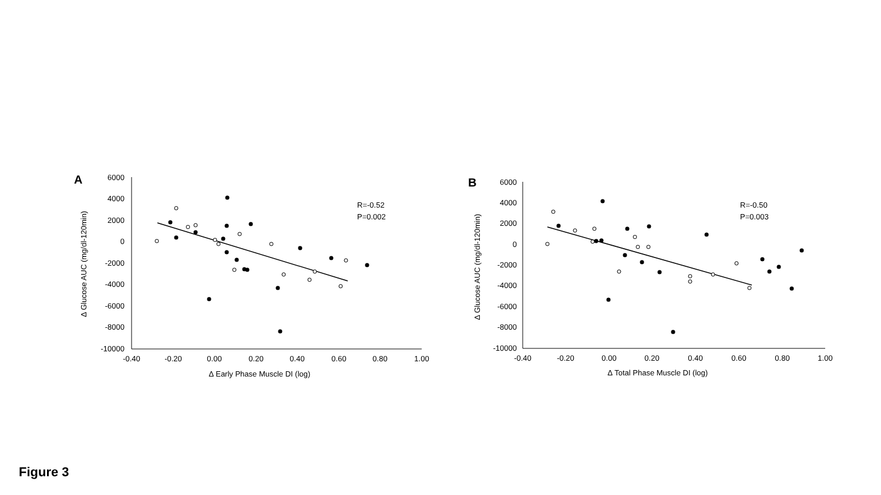A
6000
4000
2000
0
-2000
-4000
-6000
-8000
-10000
-0.40
-0.20
0.00
0.20
0.40
0.60
0.80
1.00
∆ Early Phase Muscle DI (log)
∆ Glucose AUC (mg/dl-120min)
R=-0.52
P=0.002
B
6000
4000
2000
0
-2000
-4000
-6000
-8000
-10000
-0.40
-0.20
0.00
0.20
0.40
0.60
0.80
1.00
∆ Total Phase Muscle DI (log)
∆ Glucose AUC (mg/dl-120min)
R=-0.50
P=0.003
Figure 3